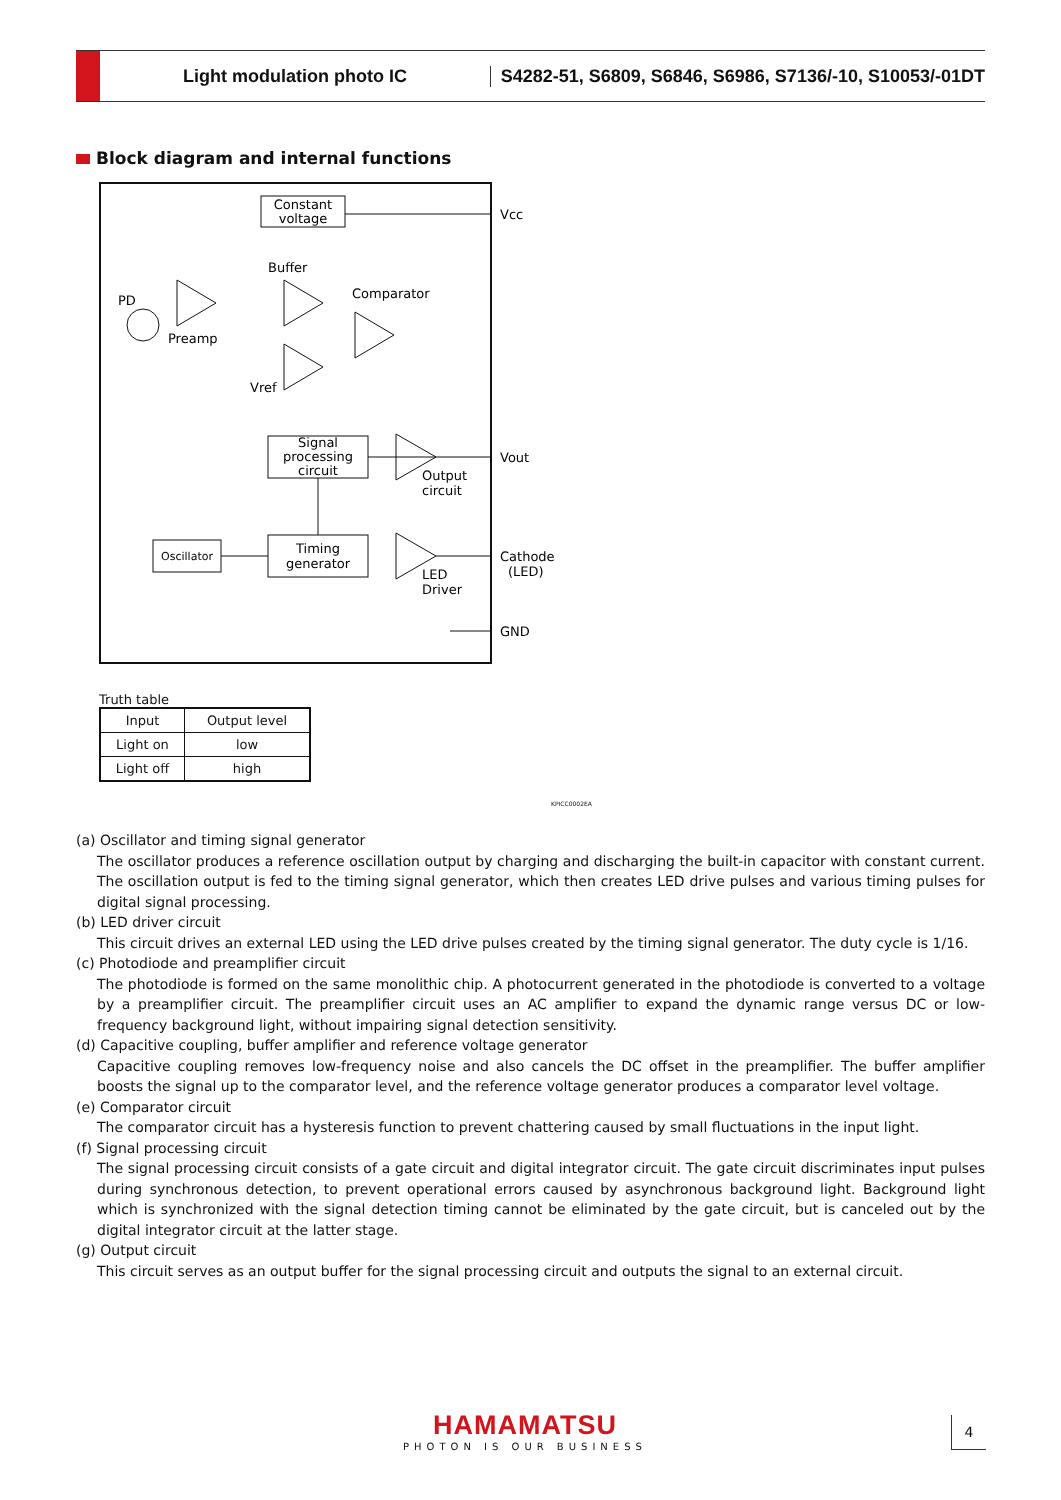Light modulation photo IC
S4282-51, S6809, S6846, S6986, S7136/-10, S10053/-01DT
Block diagram and internal functions
Constant
voltage
Vcc
Buffer
Comparator
PD
Preamp
Vref
Signal
processing
circuit
Vout
Output
circuit
Oscillator
Timing
generator
Cathode
(LED)
LED
Driver
GND
Truth table
| Input | Output level |
| --- | --- |
| Light on | low |
| Light off | high |
KPICC0002EA
(a) Oscillator and timing signal generator
The oscillator produces a reference oscillation output by charging and discharging the built-in capacitor with constant current. The oscillation output is fed to the timing signal generator, which then creates LED drive pulses and various timing pulses for digital signal processing.
(b) LED driver circuit
This circuit drives an external LED using the LED drive pulses created by the timing signal generator. The duty cycle is 1/16.
(c) Photodiode and preamplifier circuit
The photodiode is formed on the same monolithic chip. A photocurrent generated in the photodiode is converted to a voltage by a preamplifier circuit. The preamplifier circuit uses an AC amplifier to expand the dynamic range versus DC or low-frequency background light, without impairing signal detection sensitivity.
(d) Capacitive coupling, buffer amplifier and reference voltage generator
Capacitive coupling removes low-frequency noise and also cancels the DC offset in the preamplifier. The buffer amplifier boosts the signal up to the comparator level, and the reference voltage generator produces a comparator level voltage.
(e) Comparator circuit
The comparator circuit has a hysteresis function to prevent chattering caused by small fluctuations in the input light.
(f) Signal processing circuit
The signal processing circuit consists of a gate circuit and digital integrator circuit. The gate circuit discriminates input pulses during synchronous detection, to prevent operational errors caused by asynchronous background light. Background light which is synchronized with the signal detection timing cannot be eliminated by the gate circuit, but is canceled out by the digital integrator circuit at the latter stage.
(g) Output circuit
This circuit serves as an output buffer for the signal processing circuit and outputs the signal to an external circuit.
HAMAMATSU
PHOTON IS OUR BUSINESS
4